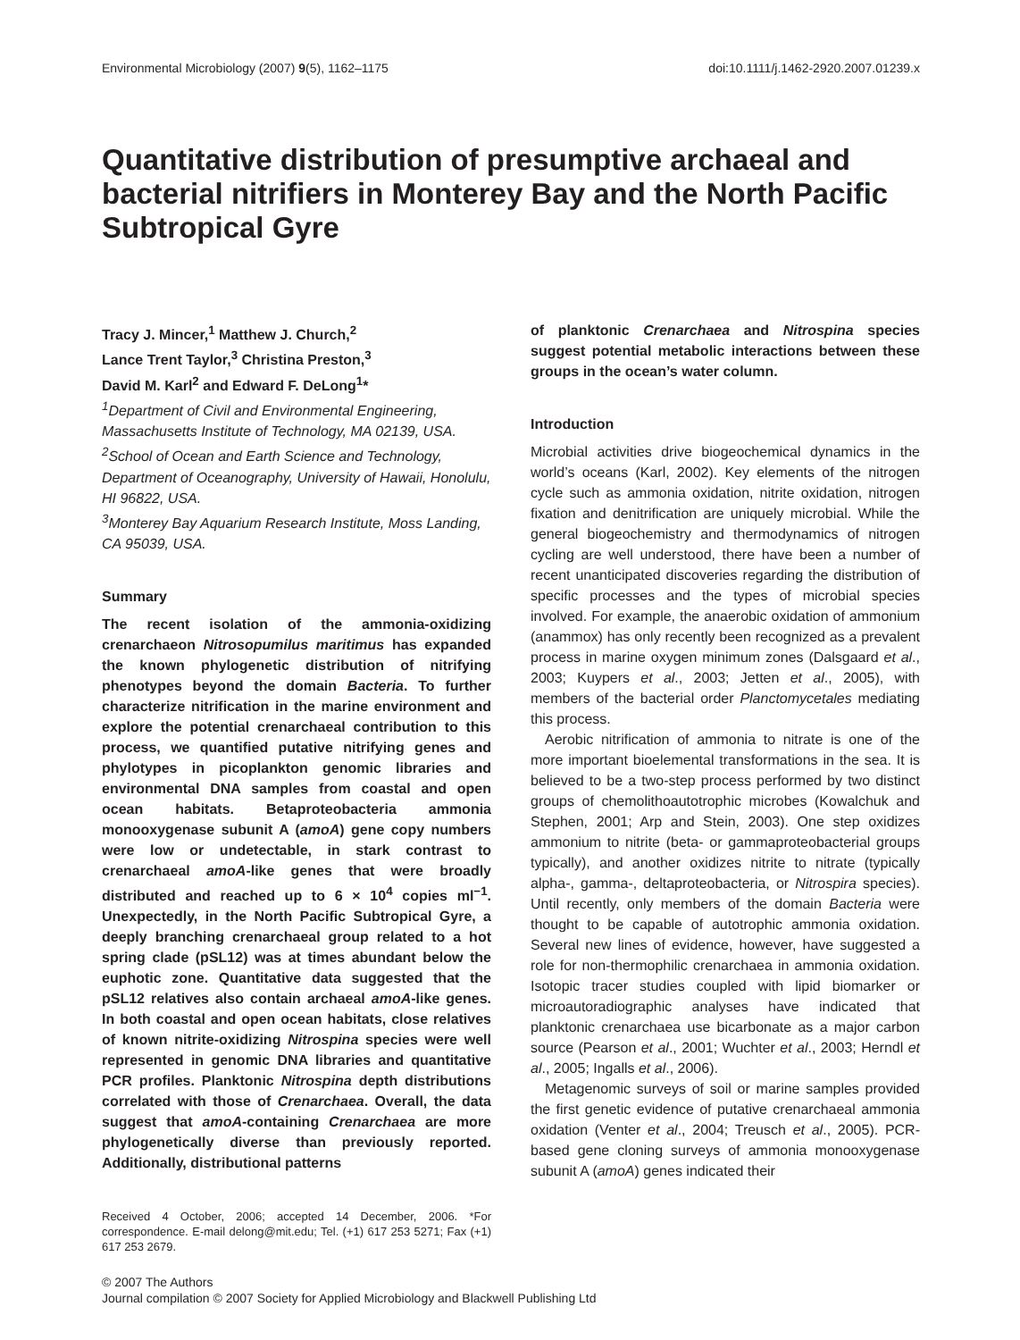Environmental Microbiology (2007) 9(5), 1162–1175 doi:10.1111/j.1462-2920.2007.01239.x
Quantitative distribution of presumptive archaeal and bacterial nitrifiers in Monterey Bay and the North Pacific Subtropical Gyre
Tracy J. Mincer,<sup>1</sup> Matthew J. Church,<sup>2</sup>
Lance Trent Taylor,<sup>3</sup> Christina Preston,<sup>3</sup>
David M. Karl<sup>2</sup> and Edward F. DeLong<sup>1</sup>*
<sup>1</sup> Department of Civil and Environmental Engineering, Massachusetts Institute of Technology, MA 02139, USA.
<sup>2</sup> School of Ocean and Earth Science and Technology, Department of Oceanography, University of Hawaii, Honolulu, HI 96822, USA.
<sup>3</sup> Monterey Bay Aquarium Research Institute, Moss Landing, CA 95039, USA.
Summary
The recent isolation of the ammonia-oxidizing crenarchaeon Nitrosopumilus maritimus has expanded the known phylogenetic distribution of nitrifying phenotypes beyond the domain Bacteria. To further characterize nitrification in the marine environment and explore the potential crenarchaeal contribution to this process, we quantified putative nitrifying genes and phylotypes in picoplankton genomic libraries and environmental DNA samples from coastal and open ocean habitats. Betaproteobacteria ammonia monooxygenase subunit A (amoA) gene copy numbers were low or undetectable, in stark contrast to crenarchaeal amoA-like genes that were broadly distributed and reached up to 6 × 10<sup>4</sup> copies ml<sup>−1</sup>. Unexpectedly, in the North Pacific Subtropical Gyre, a deeply branching crenarchaeal group related to a hot spring clade (pSL12) was at times abundant below the euphotic zone. Quantitative data suggested that the pSL12 relatives also contain archaeal amoA-like genes. In both coastal and open ocean habitats, close relatives of known nitrite-oxidizing Nitrospina species were well represented in genomic DNA libraries and quantitative PCR profiles. Planktonic Nitrospina depth distributions correlated with those of Crenarchaea. Overall, the data suggest that amoA-containing Crenarchaea are more phylogenetically diverse than previously reported. Additionally, distributional patterns
Received 4 October, 2006; accepted 14 December, 2006. *For correspondence. E-mail delong@mit.edu; Tel. (+1) 617 253 5271; Fax (+1) 617 253 2679.
of planktonic Crenarchaea and Nitrospina species suggest potential metabolic interactions between these groups in the ocean’s water column.
Introduction
Microbial activities drive biogeochemical dynamics in the world’s oceans (Karl, 2002). Key elements of the nitrogen cycle such as ammonia oxidation, nitrite oxidation, nitrogen fixation and denitrification are uniquely microbial. While the general biogeochemistry and thermodynamics of nitrogen cycling are well understood, there have been a number of recent unanticipated discoveries regarding the distribution of specific processes and the types of microbial species involved. For example, the anaerobic oxidation of ammonium (anammox) has only recently been recognized as a prevalent process in marine oxygen minimum zones (Dalsgaard et al., 2003; Kuypers et al., 2003; Jetten et al., 2005), with members of the bacterial order Planctomycetales mediating this process.
Aerobic nitrification of ammonia to nitrate is one of the more important bioelemental transformations in the sea. It is believed to be a two-step process performed by two distinct groups of chemolithoautotrophic microbes (Kowalchuk and Stephen, 2001; Arp and Stein, 2003). One step oxidizes ammonium to nitrite (beta- or gammaproteobacterial groups typically), and another oxidizes nitrite to nitrate (typically alpha-, gamma-, deltaproteobacteria, or Nitrospira species). Until recently, only members of the domain Bacteria were thought to be capable of autotrophic ammonia oxidation. Several new lines of evidence, however, have suggested a role for non-thermophilic crenarchaea in ammonia oxidation. Isotopic tracer studies coupled with lipid biomarker or microautoradiographic analyses have indicated that planktonic crenarchaea use bicarbonate as a major carbon source (Pearson et al., 2001; Wuchter et al., 2003; Herndl et al., 2005; Ingalls et al., 2006).
Metagenomic surveys of soil or marine samples provided the first genetic evidence of putative crenarchaeal ammonia oxidation (Venter et al., 2004; Treusch et al., 2005). PCR-based gene cloning surveys of ammonia monooxygenase subunit A (amoA) genes indicated their
© 2007 The Authors
Journal compilation © 2007 Society for Applied Microbiology and Blackwell Publishing Ltd